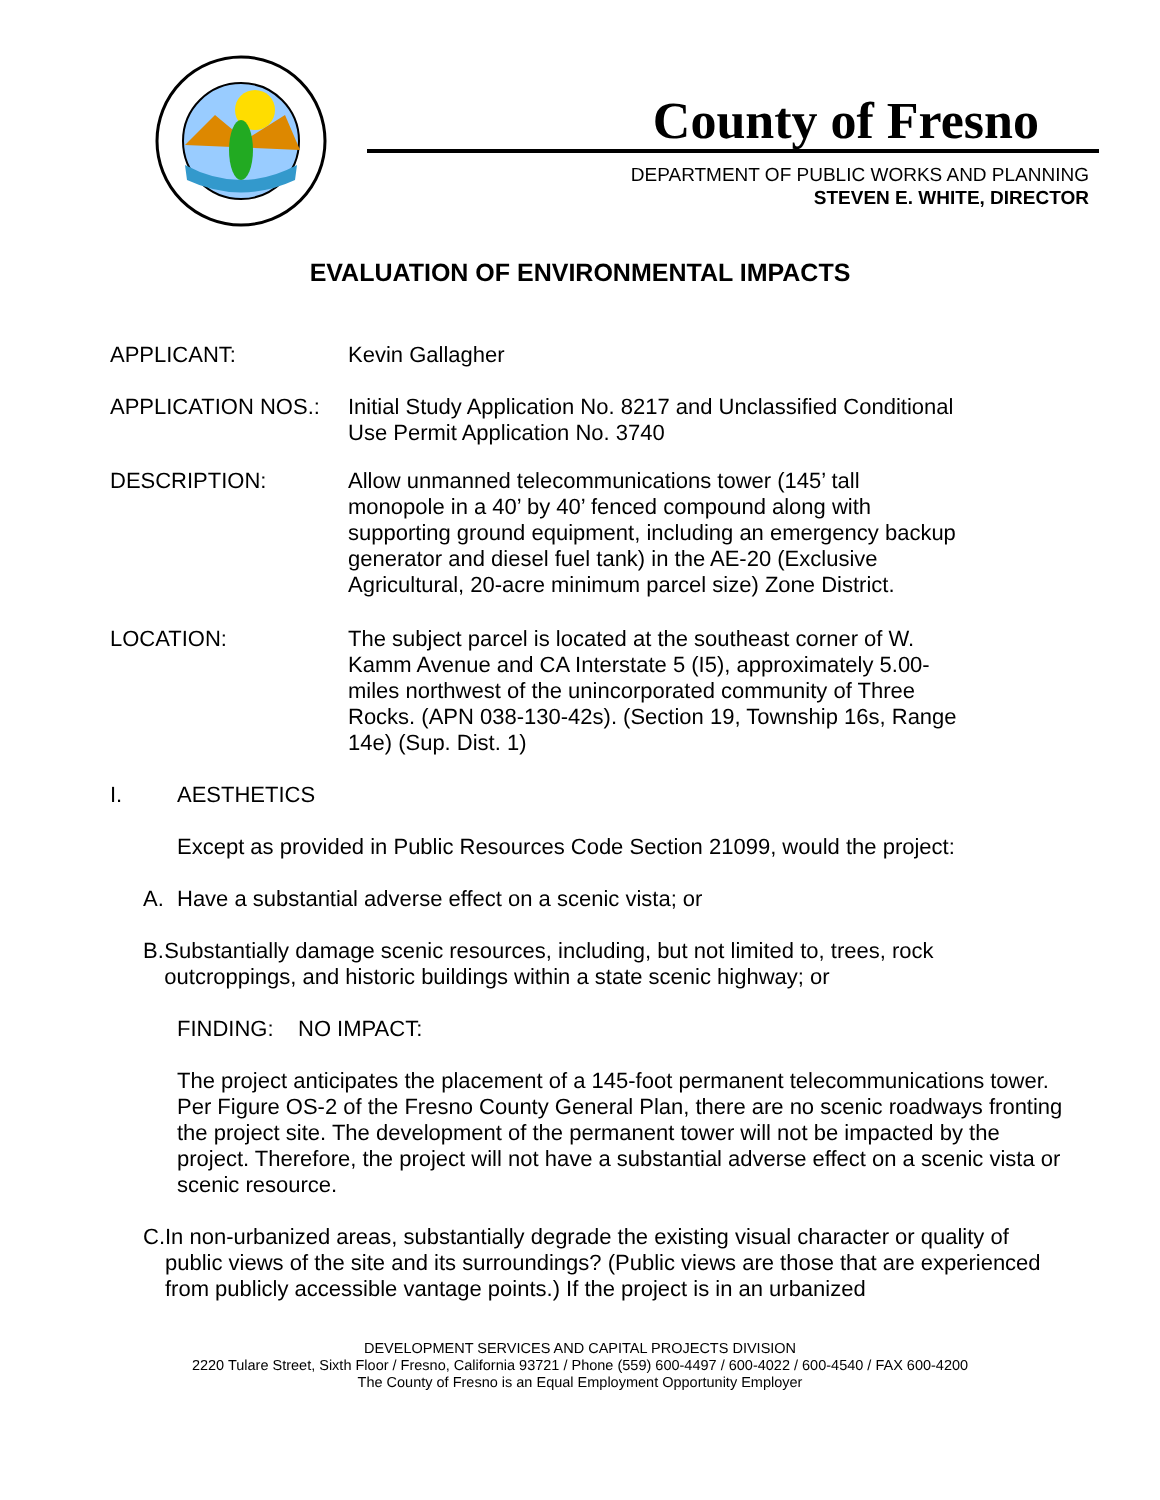County of Fresno
DEPARTMENT OF PUBLIC WORKS AND PLANNING
STEVEN E. WHITE, DIRECTOR
EVALUATION OF ENVIRONMENTAL IMPACTS
APPLICANT: Kevin Gallagher
APPLICATION NOS.: Initial Study Application No. 8217 and Unclassified Conditional Use Permit Application No. 3740
DESCRIPTION: Allow unmanned telecommunications tower (145’ tall monopole in a 40’ by 40’ fenced compound along with supporting ground equipment, including an emergency backup generator and diesel fuel tank) in the AE-20 (Exclusive Agricultural, 20-acre minimum parcel size) Zone District.
LOCATION: The subject parcel is located at the southeast corner of W. Kamm Avenue and CA Interstate 5 (I5), approximately 5.00-miles northwest of the unincorporated community of Three Rocks. (APN 038-130-42s). (Section 19, Township 16s, Range 14e) (Sup. Dist. 1)
I. AESTHETICS
Except as provided in Public Resources Code Section 21099, would the project:
A. Have a substantial adverse effect on a scenic vista; or
B. Substantially damage scenic resources, including, but not limited to, trees, rock outcroppings, and historic buildings within a state scenic highway; or
FINDING: NO IMPACT:
The project anticipates the placement of a 145-foot permanent telecommunications tower. Per Figure OS-2 of the Fresno County General Plan, there are no scenic roadways fronting the project site. The development of the permanent tower will not be impacted by the project. Therefore, the project will not have a substantial adverse effect on a scenic vista or scenic resource.
C. In non-urbanized areas, substantially degrade the existing visual character or quality of public views of the site and its surroundings? (Public views are those that are experienced from publicly accessible vantage points.) If the project is in an urbanized
DEVELOPMENT SERVICES AND CAPITAL PROJECTS DIVISION
2220 Tulare Street, Sixth Floor / Fresno, California 93721 / Phone (559) 600-4497 / 600-4022 / 600-4540 / FAX 600-4200
The County of Fresno is an Equal Employment Opportunity Employer